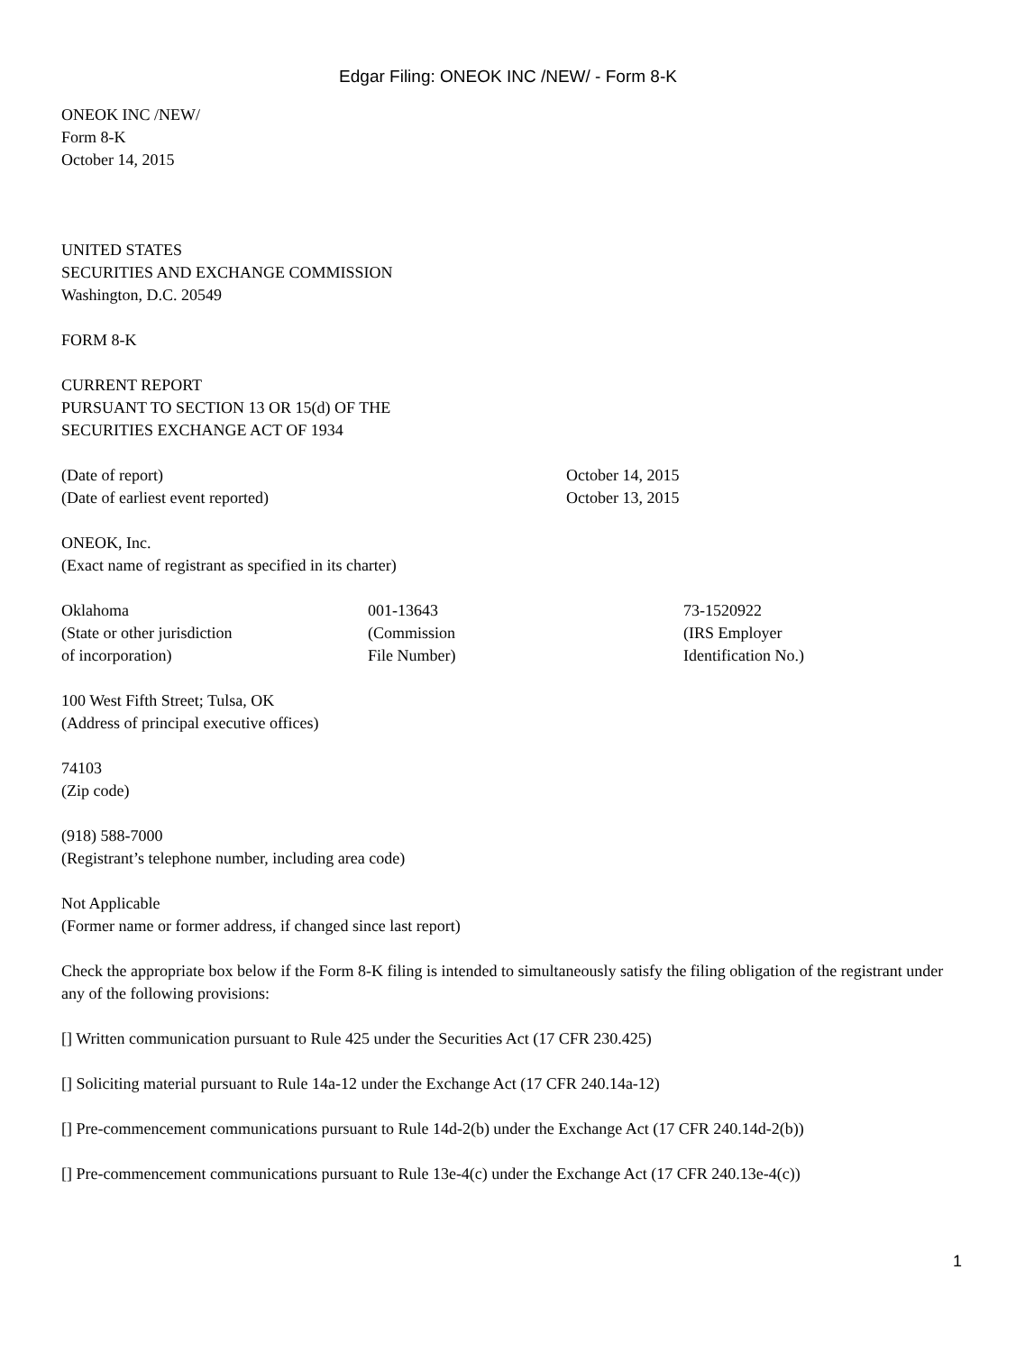Edgar Filing: ONEOK INC /NEW/ - Form 8-K
ONEOK INC /NEW/
Form 8-K
October 14, 2015
UNITED STATES
SECURITIES AND EXCHANGE COMMISSION
Washington, D.C. 20549
FORM 8-K
CURRENT REPORT
PURSUANT TO SECTION 13 OR 15(d) OF THE
SECURITIES EXCHANGE ACT OF 1934
(Date of report)
(Date of earliest event reported)
October 14, 2015
October 13, 2015
ONEOK, Inc.
(Exact name of registrant as specified in its charter)
Oklahoma
(State or other jurisdiction
of incorporation)
001-13643
(Commission
File Number)
73-1520922
(IRS Employer
Identification No.)
100 West Fifth Street; Tulsa, OK
(Address of principal executive offices)
74103
(Zip code)
(918) 588-7000
(Registrant’s telephone number, including area code)
Not Applicable
(Former name or former address, if changed since last report)
Check the appropriate box below if the Form 8-K filing is intended to simultaneously satisfy the filing obligation of the registrant under any of the following provisions:
[] Written communication pursuant to Rule 425 under the Securities Act (17 CFR 230.425)
[] Soliciting material pursuant to Rule 14a-12 under the Exchange Act (17 CFR 240.14a-12)
[] Pre-commencement communications pursuant to Rule 14d-2(b) under the Exchange Act (17 CFR 240.14d-2(b))
[] Pre-commencement communications pursuant to Rule 13e-4(c) under the Exchange Act (17 CFR 240.13e-4(c))
1